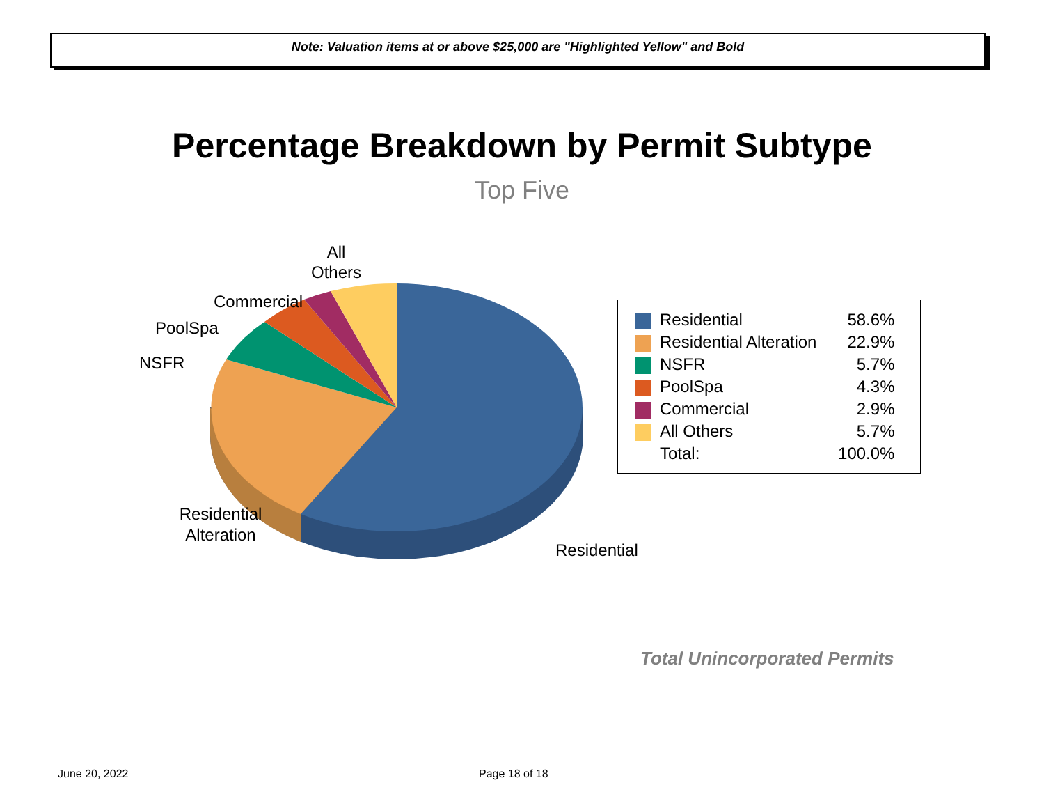Note: Valuation items at or above $25,000 are "Highlighted Yellow" and Bold
Percentage Breakdown by Permit Subtype
Top Five
All
Others
Commercial
PoolSpa
NSFR
Residential
Alteration
Residential
| | Residential | 58.6% |
| | Residential Alteration | 22.9% |
| | NSFR | 5.7% |
| | PoolSpa | 4.3% |
| | Commercial | 2.9% |
| | All Others | 5.7% |
| | Total: | 100.0% |
Total Unincorporated Permits
June 20, 2022 Page 18 of 18